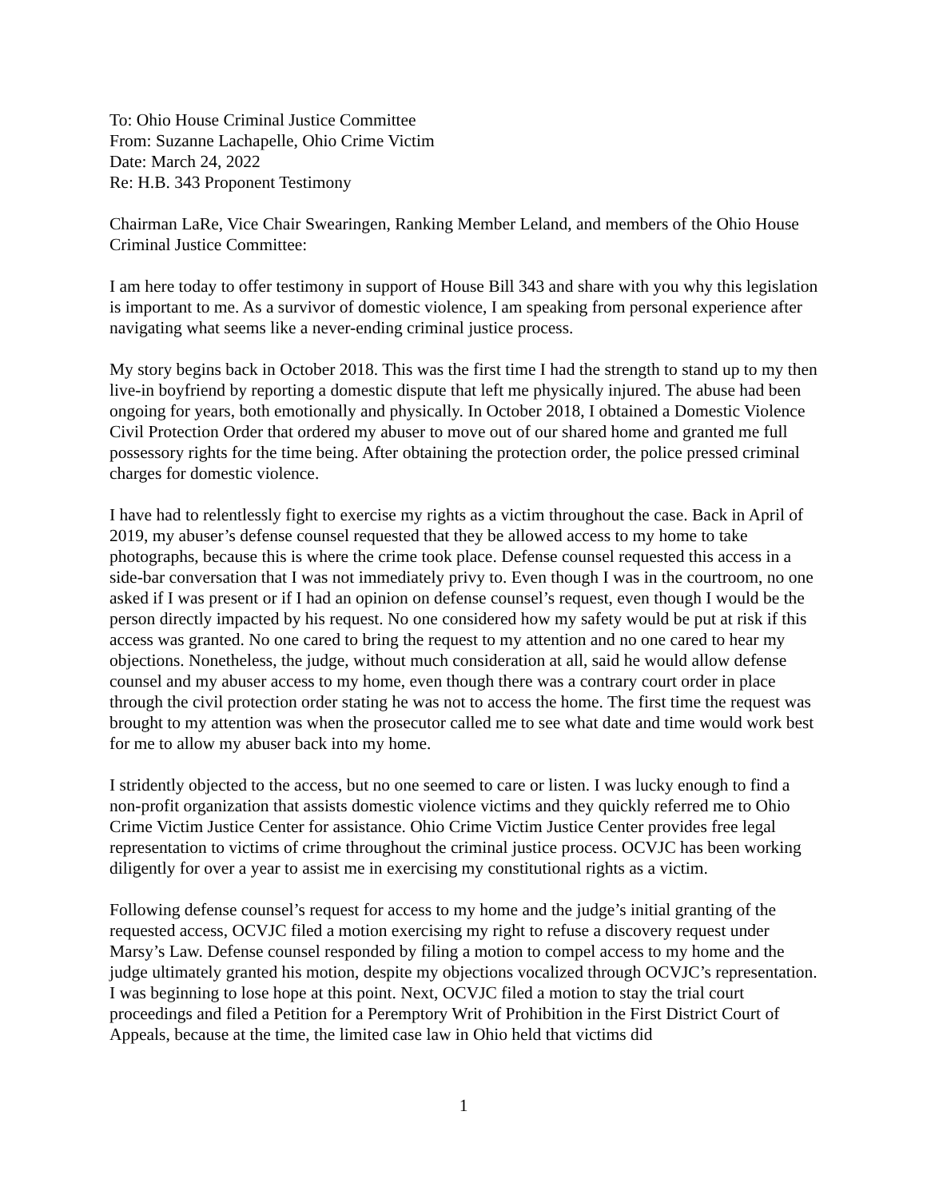To: Ohio House Criminal Justice Committee
From: Suzanne Lachapelle, Ohio Crime Victim
Date: March 24, 2022
Re: H.B. 343 Proponent Testimony
Chairman LaRe, Vice Chair Swearingen, Ranking Member Leland, and members of the Ohio House Criminal Justice Committee:
I am here today to offer testimony in support of House Bill 343 and share with you why this legislation is important to me. As a survivor of domestic violence, I am speaking from personal experience after navigating what seems like a never-ending criminal justice process.
My story begins back in October 2018. This was the first time I had the strength to stand up to my then live-in boyfriend by reporting a domestic dispute that left me physically injured. The abuse had been ongoing for years, both emotionally and physically. In October 2018, I obtained a Domestic Violence Civil Protection Order that ordered my abuser to move out of our shared home and granted me full possessory rights for the time being. After obtaining the protection order, the police pressed criminal charges for domestic violence.
I have had to relentlessly fight to exercise my rights as a victim throughout the case. Back in April of 2019, my abuser’s defense counsel requested that they be allowed access to my home to take photographs, because this is where the crime took place. Defense counsel requested this access in a side-bar conversation that I was not immediately privy to. Even though I was in the courtroom, no one asked if I was present or if I had an opinion on defense counsel’s request, even though I would be the person directly impacted by his request. No one considered how my safety would be put at risk if this access was granted. No one cared to bring the request to my attention and no one cared to hear my objections. Nonetheless, the judge, without much consideration at all, said he would allow defense counsel and my abuser access to my home, even though there was a contrary court order in place through the civil protection order stating he was not to access the home. The first time the request was brought to my attention was when the prosecutor called me to see what date and time would work best for me to allow my abuser back into my home.
I stridently objected to the access, but no one seemed to care or listen. I was lucky enough to find a non-profit organization that assists domestic violence victims and they quickly referred me to Ohio Crime Victim Justice Center for assistance. Ohio Crime Victim Justice Center provides free legal representation to victims of crime throughout the criminal justice process. OCVJC has been working diligently for over a year to assist me in exercising my constitutional rights as a victim.
Following defense counsel’s request for access to my home and the judge’s initial granting of the requested access, OCVJC filed a motion exercising my right to refuse a discovery request under Marsy’s Law. Defense counsel responded by filing a motion to compel access to my home and the judge ultimately granted his motion, despite my objections vocalized through OCVJC’s representation. I was beginning to lose hope at this point. Next, OCVJC filed a motion to stay the trial court proceedings and filed a Petition for a Peremptory Writ of Prohibition in the First District Court of Appeals, because at the time, the limited case law in Ohio held that victims did
1